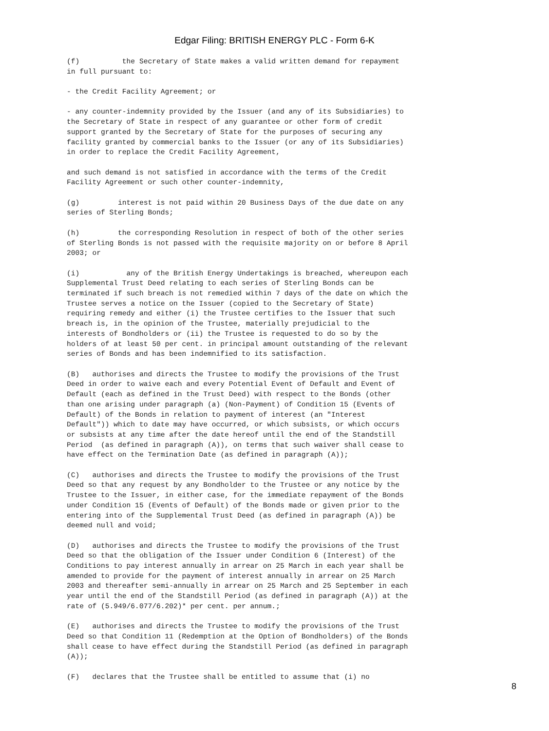Edgar Filing: BRITISH ENERGY PLC - Form 6-K
(f)          the Secretary of State makes a valid written demand for repayment
in full pursuant to:
- the Credit Facility Agreement; or
- any counter-indemnity provided by the Issuer (and any of its Subsidiaries) to
the Secretary of State in respect of any guarantee or other form of credit
support granted by the Secretary of State for the purposes of securing any
facility granted by commercial banks to the Issuer (or any of its Subsidiaries)
in order to replace the Credit Facility Agreement,
and such demand is not satisfied in accordance with the terms of the Credit
Facility Agreement or such other counter-indemnity,
(g)         interest is not paid within 20 Business Days of the due date on any
series of Sterling Bonds;
(h)         the corresponding Resolution in respect of both of the other series
of Sterling Bonds is not passed with the requisite majority on or before 8 April
2003; or
(i)           any of the British Energy Undertakings is breached, whereupon each
Supplemental Trust Deed relating to each series of Sterling Bonds can be
terminated if such breach is not remedied within 7 days of the date on which the
Trustee serves a notice on the Issuer (copied to the Secretary of State)
requiring remedy and either (i) the Trustee certifies to the Issuer that such
breach is, in the opinion of the Trustee, materially prejudicial to the
interests of Bondholders or (ii) the Trustee is requested to do so by the
holders of at least 50 per cent. in principal amount outstanding of the relevant
series of Bonds and has been indemnified to its satisfaction.
(B)   authorises and directs the Trustee to modify the provisions of the Trust
Deed in order to waive each and every Potential Event of Default and Event of
Default (each as defined in the Trust Deed) with respect to the Bonds (other
than one arising under paragraph (a) (Non-Payment) of Condition 15 (Events of
Default) of the Bonds in relation to payment of interest (an "Interest
Default")) which to date may have occurred, or which subsists, or which occurs
or subsists at any time after the date hereof until the end of the Standstill
Period  (as defined in paragraph (A)), on terms that such waiver shall cease to
have effect on the Termination Date (as defined in paragraph (A));
(C)   authorises and directs the Trustee to modify the provisions of the Trust
Deed so that any request by any Bondholder to the Trustee or any notice by the
Trustee to the Issuer, in either case, for the immediate repayment of the Bonds
under Condition 15 (Events of Default) of the Bonds made or given prior to the
entering into of the Supplemental Trust Deed (as defined in paragraph (A)) be
deemed null and void;
(D)   authorises and directs the Trustee to modify the provisions of the Trust
Deed so that the obligation of the Issuer under Condition 6 (Interest) of the
Conditions to pay interest annually in arrear on 25 March in each year shall be
amended to provide for the payment of interest annually in arrear on 25 March
2003 and thereafter semi-annually in arrear on 25 March and 25 September in each
year until the end of the Standstill Period (as defined in paragraph (A)) at the
rate of (5.949/6.077/6.202)* per cent. per annum.;
(E)   authorises and directs the Trustee to modify the provisions of the Trust
Deed so that Condition 11 (Redemption at the Option of Bondholders) of the Bonds
shall cease to have effect during the Standstill Period (as defined in paragraph
(A));
(F)   declares that the Trustee shall be entitled to assume that (i) no
8